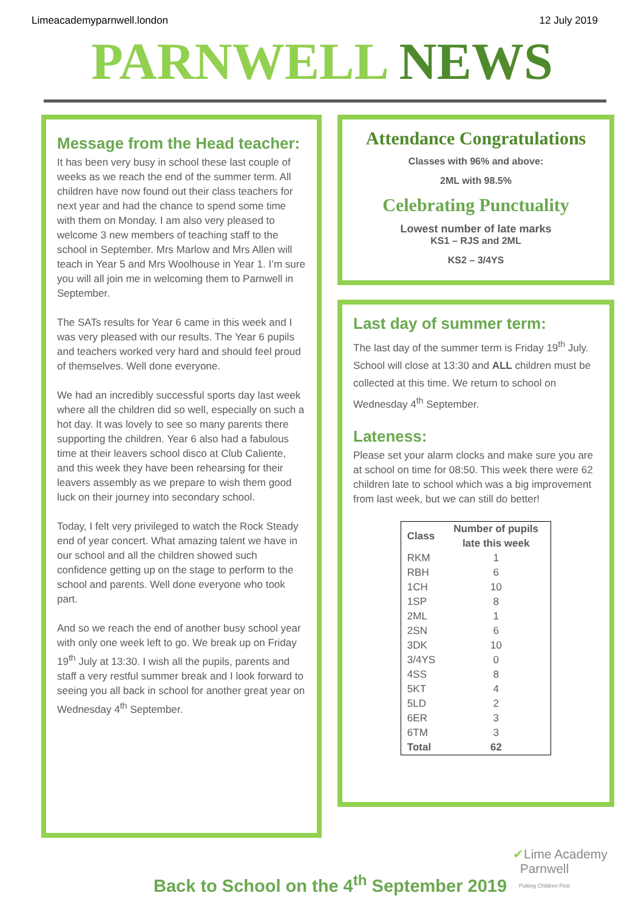Limeacademyparnwell.london 12 July 2019
PARNWELL NEWS
Message from the Head teacher:
It has been very busy in school these last couple of weeks as we reach the end of the summer term. All children have now found out their class teachers for next year and had the chance to spend some time with them on Monday. I am also very pleased to welcome 3 new members of teaching staff to the school in September. Mrs Marlow and Mrs Allen will teach in Year 5 and Mrs Woolhouse in Year 1. I’m sure you will all join me in welcoming them to Parnwell in September.
The SATs results for Year 6 came in this week and I was very pleased with our results. The Year 6 pupils and teachers worked very hard and should feel proud of themselves. Well done everyone.
We had an incredibly successful sports day last week where all the children did so well, especially on such a hot day. It was lovely to see so many parents there supporting the children. Year 6 also had a fabulous time at their leavers school disco at Club Caliente, and this week they have been rehearsing for their leavers assembly as we prepare to wish them good luck on their journey into secondary school.
Today, I felt very privileged to watch the Rock Steady end of year concert. What amazing talent we have in our school and all the children showed such confidence getting up on the stage to perform to the school and parents. Well done everyone who took part.
And so we reach the end of another busy school year with only one week left to go. We break up on Friday 19<sup>th</sup> July at 13:30. I wish all the pupils, parents and staff a very restful summer break and I look forward to seeing you all back in school for another great year on Wednesday 4<sup>th</sup> September.
Attendance Congratulations
Classes with 96% and above:
2ML with 98.5%
Celebrating Punctuality
Lowest number of late marks
KS1 – RJS and 2ML
KS2 – 3/4YS
Last day of summer term:
The last day of the summer term is Friday 19<sup>th</sup> July. School will close at 13:30 and ALL children must be collected at this time. We return to school on Wednesday 4<sup>th</sup> September.
Lateness:
Please set your alarm clocks and make sure you are at school on time for 08:50. This week there were 62 children late to school which was a big improvement from last week, but we can still do better!
| Class | Number of pupils late this week |
| --- | --- |
| RKM | 1 |
| RBH | 6 |
| 1CH | 10 |
| 1SP | 8 |
| 2ML | 1 |
| 2SN | 6 |
| 3DK | 10 |
| 3/4YS | 0 |
| 4SS | 8 |
| 5KT | 4 |
| 5LD | 2 |
| 6ER | 3 |
| 6TM | 3 |
| Total | 62 |
✔Lime Academy
Parnwell
Putting Children First
Back to School on the 4<sup>th</sup> September 2019